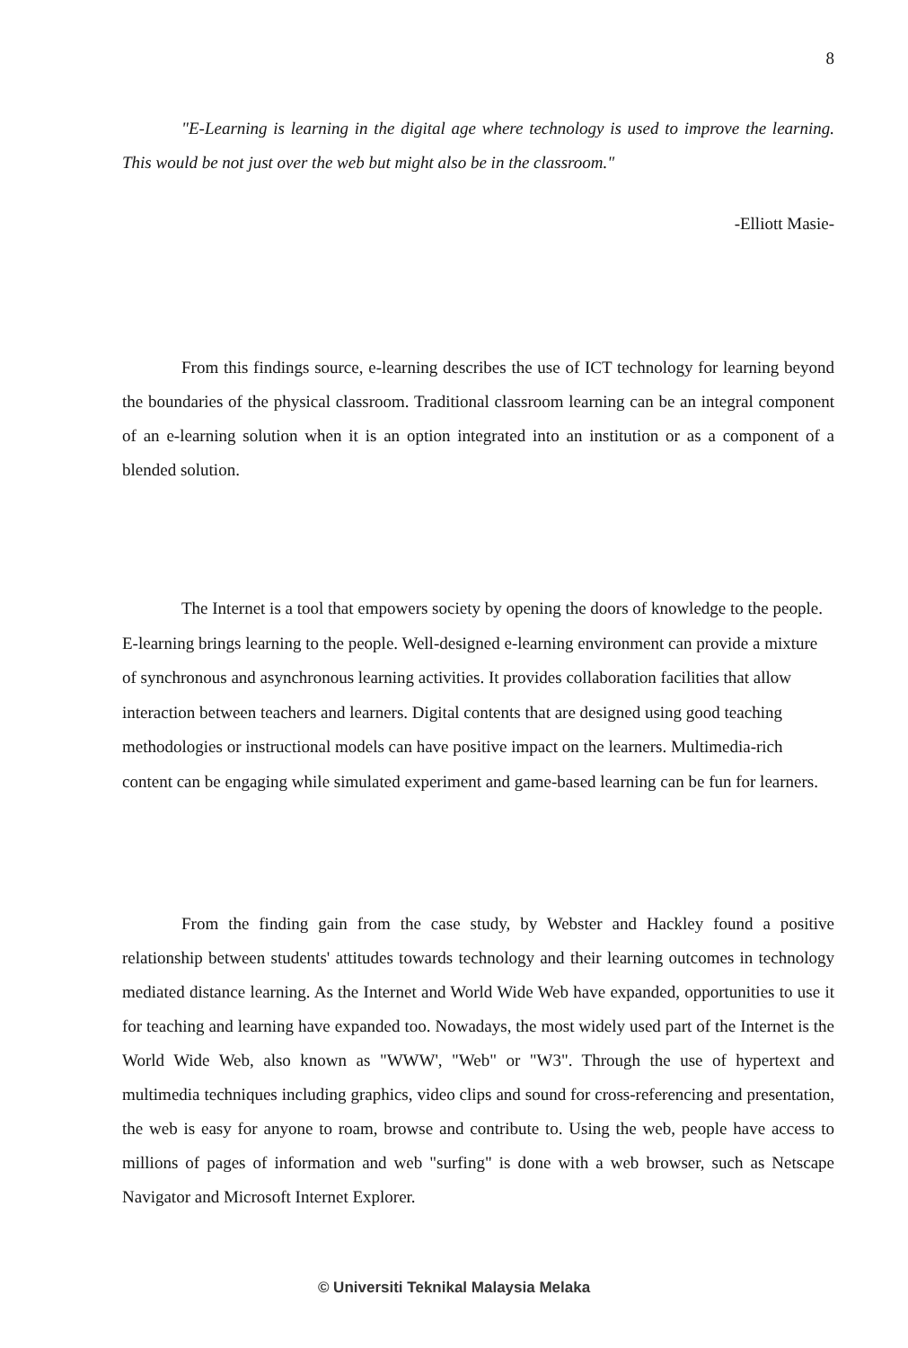8
"E-Learning is learning in the digital age where technology is used to improve the learning. This would be not just over the web but might also be in the classroom."
-Elliott Masie-
From this findings source, e-learning describes the use of ICT technology for learning beyond the boundaries of the physical classroom. Traditional classroom learning can be an integral component of an e-learning solution when it is an option integrated into an institution or as a component of a blended solution.
The Internet is a tool that empowers society by opening the doors of knowledge to the people. E-learning brings learning to the people. Well-designed e-learning environment can provide a mixture of synchronous and asynchronous learning activities. It provides collaboration facilities that allow interaction between teachers and learners. Digital contents that are designed using good teaching methodologies or instructional models can have positive impact on the learners. Multimedia-rich content can be engaging while simulated experiment and game-based learning can be fun for learners.
From the finding gain from the case study, by Webster and Hackley found a positive relationship between students' attitudes towards technology and their learning outcomes in technology mediated distance learning. As the Internet and World Wide Web have expanded, opportunities to use it for teaching and learning have expanded too. Nowadays, the most widely used part of the Internet is the World Wide Web, also known as "WWW', "Web" or "W3". Through the use of hypertext and multimedia techniques including graphics, video clips and sound for cross-referencing and presentation, the web is easy for anyone to roam, browse and contribute to. Using the web, people have access to millions of pages of information and web "surfing" is done with a web browser, such as Netscape Navigator and Microsoft Internet Explorer.
© Universiti Teknikal Malaysia Melaka